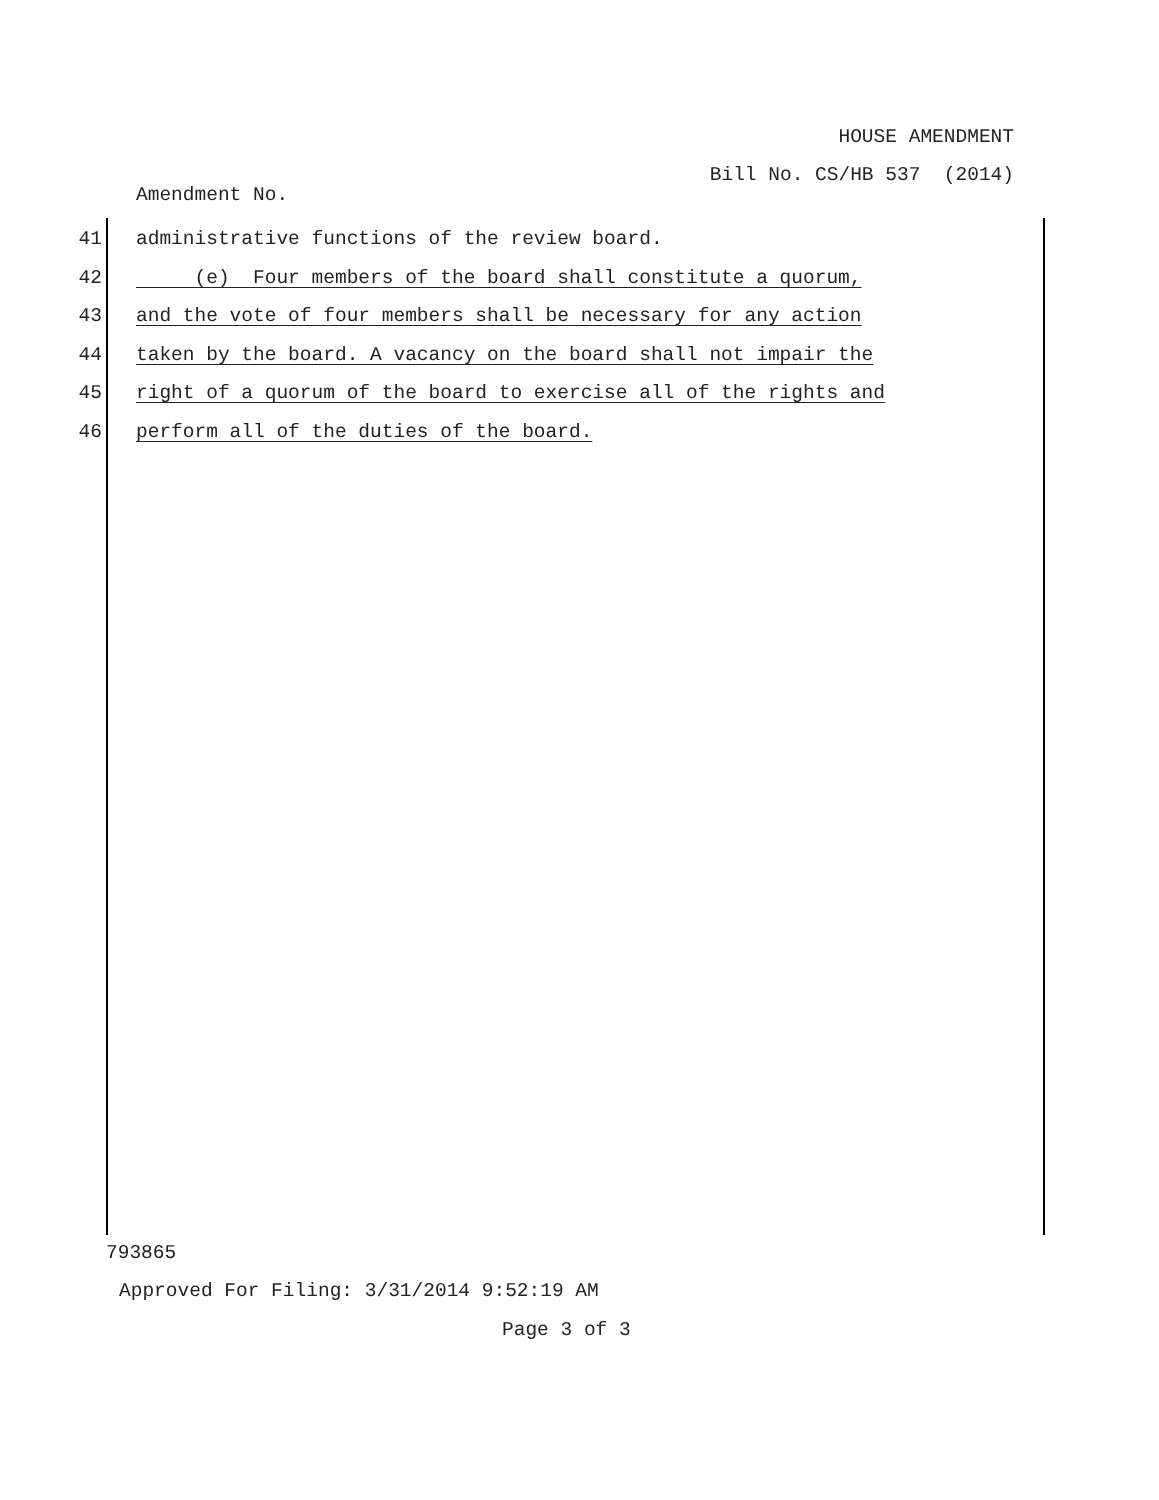HOUSE AMENDMENT
Bill No. CS/HB 537 (2014)
Amendment No.
41 administrative functions of the review board.
42 (e) Four members of the board shall constitute a quorum,
43 and the vote of four members shall be necessary for any action
44 taken by the board. A vacancy on the board shall not impair the
45 right of a quorum of the board to exercise all of the rights and
46 perform all of the duties of the board.
793865
Approved For Filing: 3/31/2014 9:52:19 AM
Page 3 of 3